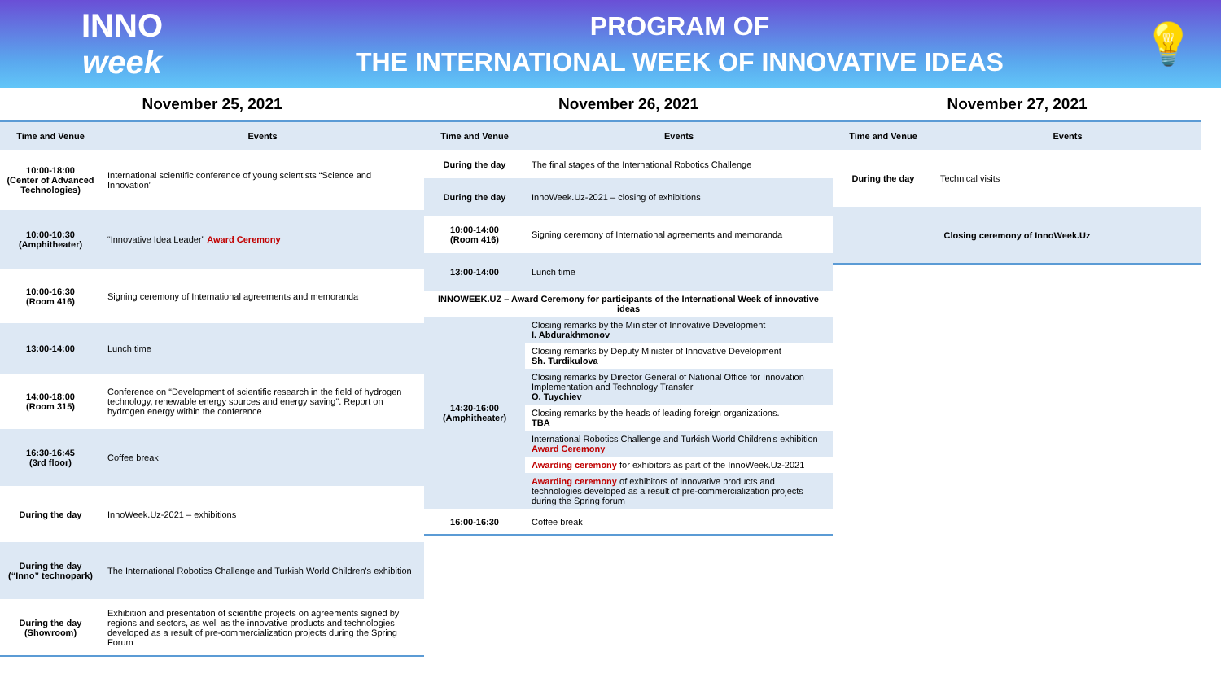INNO
week
PROGRAM OF
THE INTERNATIONAL WEEK OF INNOVATIVE IDEAS
💡
November 25, 2021
| Time and Venue | Events |
| --- | --- |
| 10:00-18:00 (Center of Advanced Technologies) | International scientific conference of young scientists “Science and Innovation” |
| 10:00-10:30 (Amphitheater) | “Innovative Idea Leader” Award Ceremony |
| 10:00-16:30 (Room 416) | Signing ceremony of International agreements and memoranda |
| 13:00-14:00 | Lunch time |
| 14:00-18:00 (Room 315) | Conference on “Development of scientific research in the field of hydrogen technology, renewable energy sources and energy saving”. Report on hydrogen energy within the conference |
| 16:30-16:45 (3rd floor) | Coffee break |
| During the day | InnoWeek.Uz-2021 – exhibitions |
| During the day (“Inno” technopark) | The International Robotics Challenge and Turkish World Children's exhibition |
| During the day (Showroom) | Exhibition and presentation of scientific projects on agreements signed by regions and sectors, as well as the innovative products and technologies developed as a result of pre-commercialization projects during the Spring Forum |
November 26, 2021
| Time and Venue | Events |
| --- | --- |
| During the day | The final stages of the International Robotics Challenge |
| During the day | InnoWeek.Uz-2021 – closing of exhibitions |
| 10:00-14:00 (Room 416) | Signing ceremony of International agreements and memoranda |
| 13:00-14:00 | Lunch time |
| INNOWEEK.UZ – Award Ceremony for participants of the International Week of innovative ideas | |
| 14:30-16:00 (Amphitheater) | Closing remarks by the Minister of Innovative Development I. Abdurakhmonov |
| | Closing remarks by Deputy Minister of Innovative Development Sh. Turdikulova |
| | Closing remarks by Director General of National Office for Innovation Implementation and Technology Transfer O. Tuychiev |
| | Closing remarks by the heads of leading foreign organizations. TBA |
| | International Robotics Challenge and Turkish World Children's exhibition Award Ceremony |
| | Awarding ceremony for exhibitors as part of the InnoWeek.Uz-2021 |
| | Awarding ceremony of exhibitors of innovative products and technologies developed as a result of pre-commercialization projects during the Spring forum |
| 16:00-16:30 | Coffee break |
November 27, 2021
| Time and Venue | Events |
| --- | --- |
| During the day | Technical visits |
| Closing ceremony of InnoWeek.Uz | |